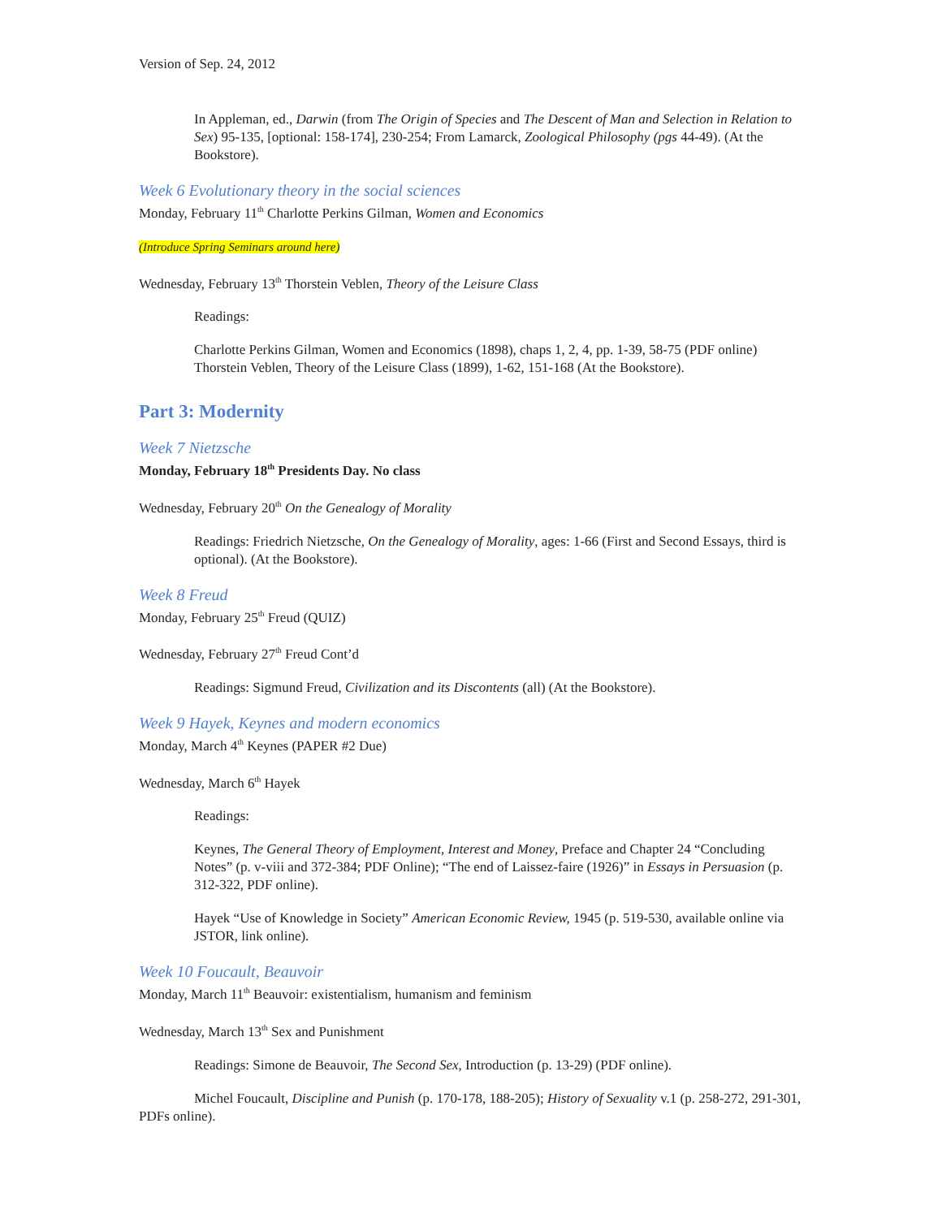Version of Sep. 24, 2012
In Appleman, ed., Darwin (from The Origin of Species and The Descent of Man and Selection in Relation to Sex) 95-135, [optional: 158-174], 230-254; From Lamarck, Zoological Philosophy (pgs 44-49). (At the Bookstore).
Week 6 Evolutionary theory in the social sciences
Monday, February 11<sup>th</sup> Charlotte Perkins Gilman, Women and Economics
(Introduce Spring Seminars around here)
Wednesday, February 13<sup>th</sup> Thorstein Veblen, Theory of the Leisure Class
Readings:
Charlotte Perkins Gilman, Women and Economics (1898), chaps 1, 2, 4, pp. 1-39, 58-75 (PDF online)
Thorstein Veblen, Theory of the Leisure Class (1899), 1-62, 151-168 (At the Bookstore).
Part 3: Modernity
Week 7 Nietzsche
Monday, February 18<sup>th</sup> Presidents Day. No class
Wednesday, February 20<sup>th</sup> On the Genealogy of Morality
Readings: Friedrich Nietzsche, On the Genealogy of Morality, ages: 1-66 (First and Second Essays, third is optional). (At the Bookstore).
Week 8 Freud
Monday, February 25<sup>th</sup> Freud (QUIZ)
Wednesday, February 27<sup>th</sup> Freud Cont’d
Readings: Sigmund Freud, Civilization and its Discontents (all) (At the Bookstore).
Week 9 Hayek, Keynes and modern economics
Monday, March 4<sup>th</sup> Keynes (PAPER #2 Due)
Wednesday, March 6<sup>th</sup> Hayek
Readings:
Keynes, The General Theory of Employment, Interest and Money, Preface and Chapter 24 “Concluding Notes” (p. v-viii and 372-384; PDF Online); “The end of Laissez-faire (1926)” in Essays in Persuasion (p. 312-322, PDF online).
Hayek “Use of Knowledge in Society” American Economic Review, 1945 (p. 519-530, available online via JSTOR, link online).
Week 10 Foucault, Beauvoir
Monday, March 11<sup>th</sup> Beauvoir: existentialism, humanism and feminism
Wednesday, March 13<sup>th</sup> Sex and Punishment
Readings: Simone de Beauvoir, The Second Sex, Introduction (p. 13-29) (PDF online).
Michel Foucault, Discipline and Punish (p. 170-178, 188-205); History of Sexuality v.1 (p. 258-272, 291-301, PDFs online).